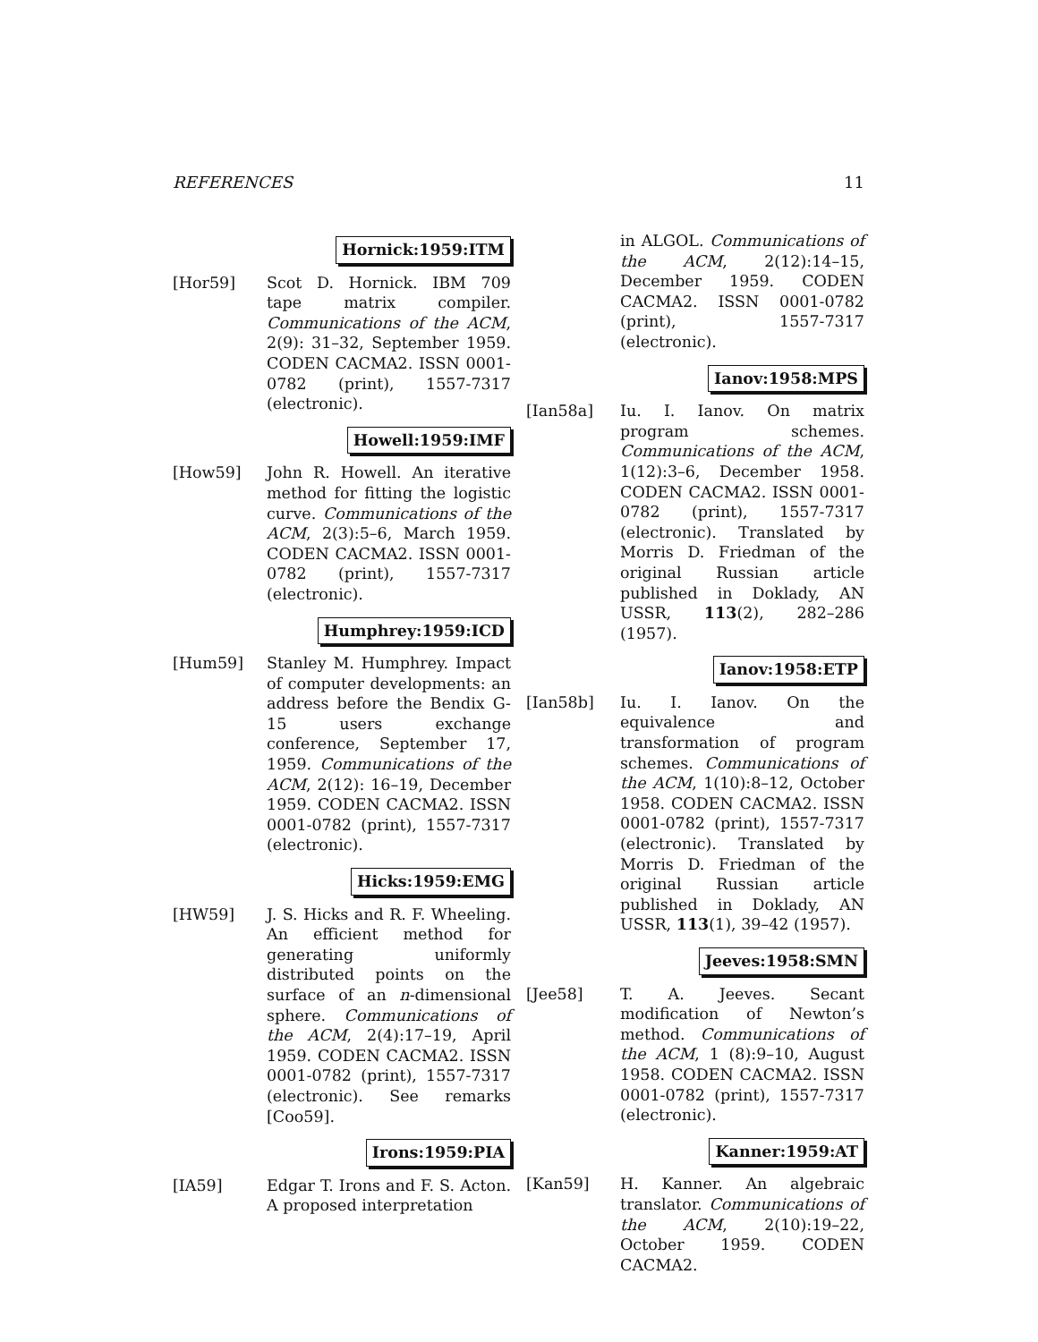REFERENCES 11
Hornick:1959:ITM
[Hor59] Scot D. Hornick. IBM 709 tape matrix compiler. Communications of the ACM, 2(9): 31–32, September 1959. CODEN CACMA2. ISSN 0001-0782 (print), 1557-7317 (electronic).
Howell:1959:IMF
[How59] John R. Howell. An iterative method for fitting the logistic curve. Communications of the ACM, 2(3):5–6, March 1959. CODEN CACMA2. ISSN 0001-0782 (print), 1557-7317 (electronic).
Humphrey:1959:ICD
[Hum59] Stanley M. Humphrey. Impact of computer developments: an address before the Bendix G-15 users exchange conference, September 17, 1959. Communications of the ACM, 2(12): 16–19, December 1959. CODEN CACMA2. ISSN 0001-0782 (print), 1557-7317 (electronic).
Hicks:1959:EMG
[HW59] J. S. Hicks and R. F. Wheeling. An efficient method for generating uniformly distributed points on the surface of an n-dimensional sphere. Communications of the ACM, 2(4):17–19, April 1959. CODEN CACMA2. ISSN 0001-0782 (print), 1557-7317 (electronic). See remarks [Coo59].
Irons:1959:PIA
[IA59] Edgar T. Irons and F. S. Acton. A proposed interpretation
in ALGOL. Communications of the ACM, 2(12):14–15, December 1959. CODEN CACMA2. ISSN 0001-0782 (print), 1557-7317 (electronic).
Ianov:1958:MPS
[Ian58a] Iu. I. Ianov. On matrix program schemes. Communications of the ACM, 1(12):3–6, December 1958. CODEN CACMA2. ISSN 0001-0782 (print), 1557-7317 (electronic). Translated by Morris D. Friedman of the original Russian article published in Doklady, AN USSR, 113(2), 282–286 (1957).
Ianov:1958:ETP
[Ian58b] Iu. I. Ianov. On the equivalence and transformation of program schemes. Communications of the ACM, 1(10):8–12, October 1958. CODEN CACMA2. ISSN 0001-0782 (print), 1557-7317 (electronic). Translated by Morris D. Friedman of the original Russian article published in Doklady, AN USSR, 113(1), 39–42 (1957).
Jeeves:1958:SMN
[Jee58] T. A. Jeeves. Secant modification of Newton’s method. Communications of the ACM, 1 (8):9–10, August 1958. CODEN CACMA2. ISSN 0001-0782 (print), 1557-7317 (electronic).
Kanner:1959:AT
[Kan59] H. Kanner. An algebraic translator. Communications of the ACM, 2(10):19–22, October 1959. CODEN CACMA2.